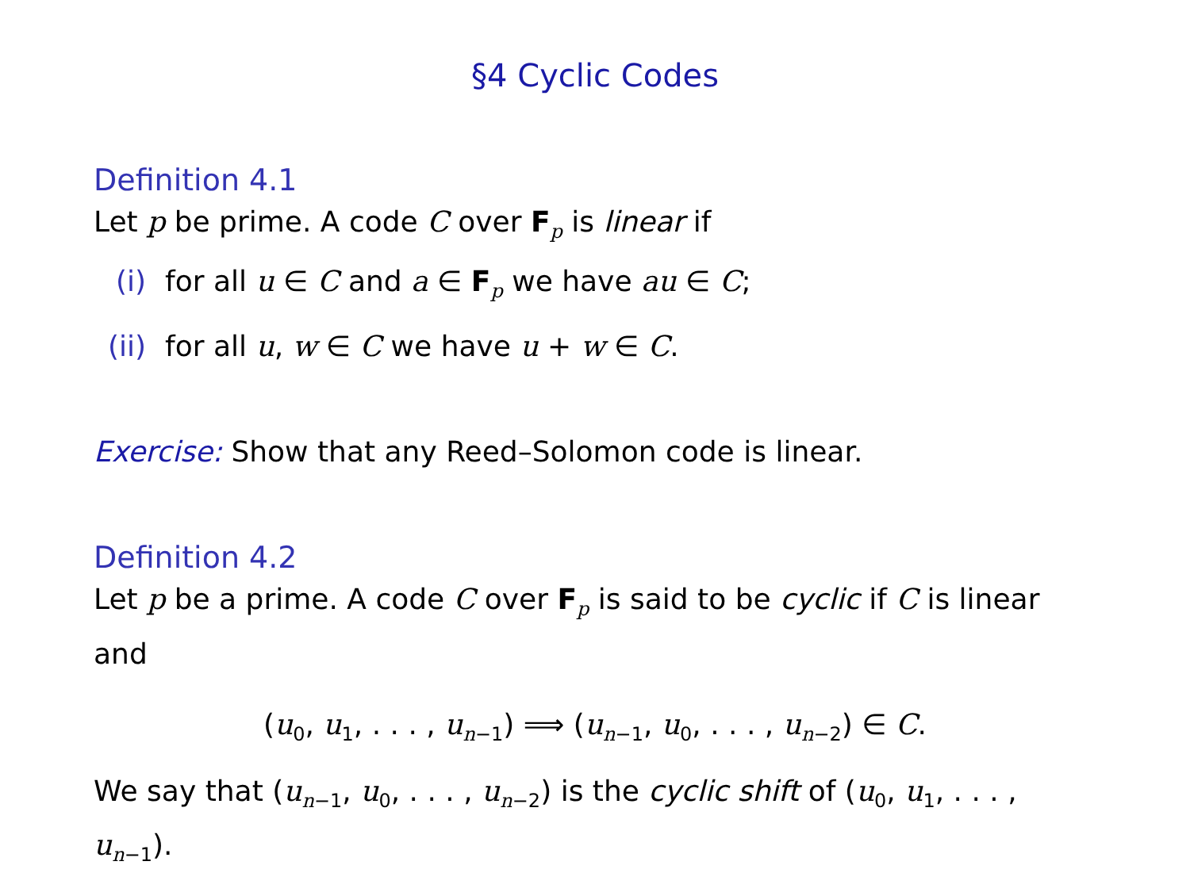§4 Cyclic Codes
Definition 4.1
Let p be prime. A code C over F<sub>p</sub> is linear if
(i) for all u ∈ C and a ∈ F<sub>p</sub> we have au ∈ C;
(ii) for all u, w ∈ C we have u + w ∈ C.
Exercise: Show that any Reed–Solomon code is linear.
Definition 4.2
Let p be a prime. A code C over F<sub>p</sub> is said to be cyclic if C is linear and
(u<sub>0</sub>, u<sub>1</sub>, . . . , u<sub>n−1</sub>) ⟹ (u<sub>n−1</sub>, u<sub>0</sub>, . . . , u<sub>n−2</sub>) ∈ C.
We say that (u<sub>n−1</sub>, u<sub>0</sub>, . . . , u<sub>n−2</sub>) is the cyclic shift of (u<sub>0</sub>, u<sub>1</sub>, . . . , u<sub>n−1</sub>).